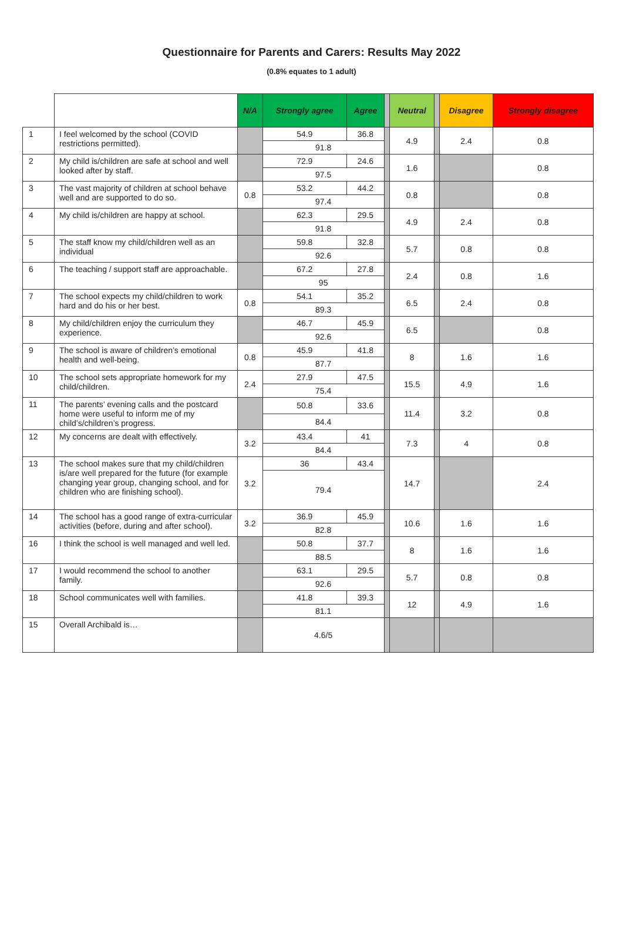Questionnaire for Parents and Carers: Results May 2022
(0.8% equates to 1 adult)
| | | N/A | Strongly agree | Agree | | Neutral | | Disagree | Strongly disagree |
| --- | --- | --- | --- | --- | --- | --- | --- | --- | --- |
| 1 | I feel welcomed by the school (COVID restrictions permitted). | | 54.9 | 36.8 | | 4.9 | | 2.4 | 0.8 |
| | | | 91.8 | | | | | | |
| 2 | My child is/children are safe at school and well looked after by staff. | | 72.9 | 24.6 | | 1.6 | | | 0.8 |
| | | | 97.5 | | | | | | |
| 3 | The vast majority of children at school behave well and are supported to do so. | 0.8 | 53.2 | 44.2 | | 0.8 | | | 0.8 |
| | | | 97.4 | | | | | | |
| 4 | My child is/children are happy at school. | | 62.3 | 29.5 | | 4.9 | | 2.4 | 0.8 |
| | | | 91.8 | | | | | | |
| 5 | The staff know my child/children well as an individual | | 59.8 | 32.8 | | 5.7 | | 0.8 | 0.8 |
| | | | 92.6 | | | | | | |
| 6 | The teaching / support staff are approachable. | | 67.2 | 27.8 | | 2.4 | | 0.8 | 1.6 |
| | | | 95 | | | | | | |
| 7 | The school expects my child/children to work hard and do his or her best. | 0.8 | 54.1 | 35.2 | | 6.5 | | 2.4 | 0.8 |
| | | | 89.3 | | | | | | |
| 8 | My child/children enjoy the curriculum they experience. | | 46.7 | 45.9 | | 6.5 | | | 0.8 |
| | | | 92.6 | | | | | | |
| 9 | The school is aware of children’s emotional health and well-being. | 0.8 | 45.9 | 41.8 | | 8 | | 1.6 | 1.6 |
| | | | 87.7 | | | | | | |
| 10 | The school sets appropriate homework for my child/children. | 2.4 | 27.9 | 47.5 | | 15.5 | | 4.9 | 1.6 |
| | | | 75.4 | | | | | | |
| 11 | The parents’ evening calls and the postcard home were useful to inform me of my child’s/children’s progress. | | 50.8 | 33.6 | | 11.4 | | 3.2 | 0.8 |
| | | | 84.4 | | | | | | |
| 12 | My concerns are dealt with effectively. | 3.2 | 43.4 | 41 | | 7.3 | | 4 | 0.8 |
| | | | 84.4 | | | | | | |
| 13 | The school makes sure that my child/children is/are well prepared for the future (for example changing year group, changing school, and for children who are finishing school). | 3.2 | 36 | 43.4 | | 14.7 | | | 2.4 |
| | | | 79.4 | | | | | | |
| 14 | The school has a good range of extra-curricular activities (before, during and after school). | 3.2 | 36.9 | 45.9 | | 10.6 | | 1.6 | 1.6 |
| | | | 82.8 | | | | | | |
| 16 | I think the school is well managed and well led. | | 50.8 | 37.7 | | 8 | | 1.6 | 1.6 |
| | | | 88.5 | | | | | | |
| 17 | I would recommend the school to another family. | | 63.1 | 29.5 | | 5.7 | | 0.8 | 0.8 |
| | | | 92.6 | | | | | | |
| 18 | School communicates well with families. | | 41.8 | 39.3 | | 12 | | 4.9 | 1.6 |
| | | | 81.1 | | | | | | |
| 15 | Overall Archibald is… | | 4.6/5 | | | | | | |